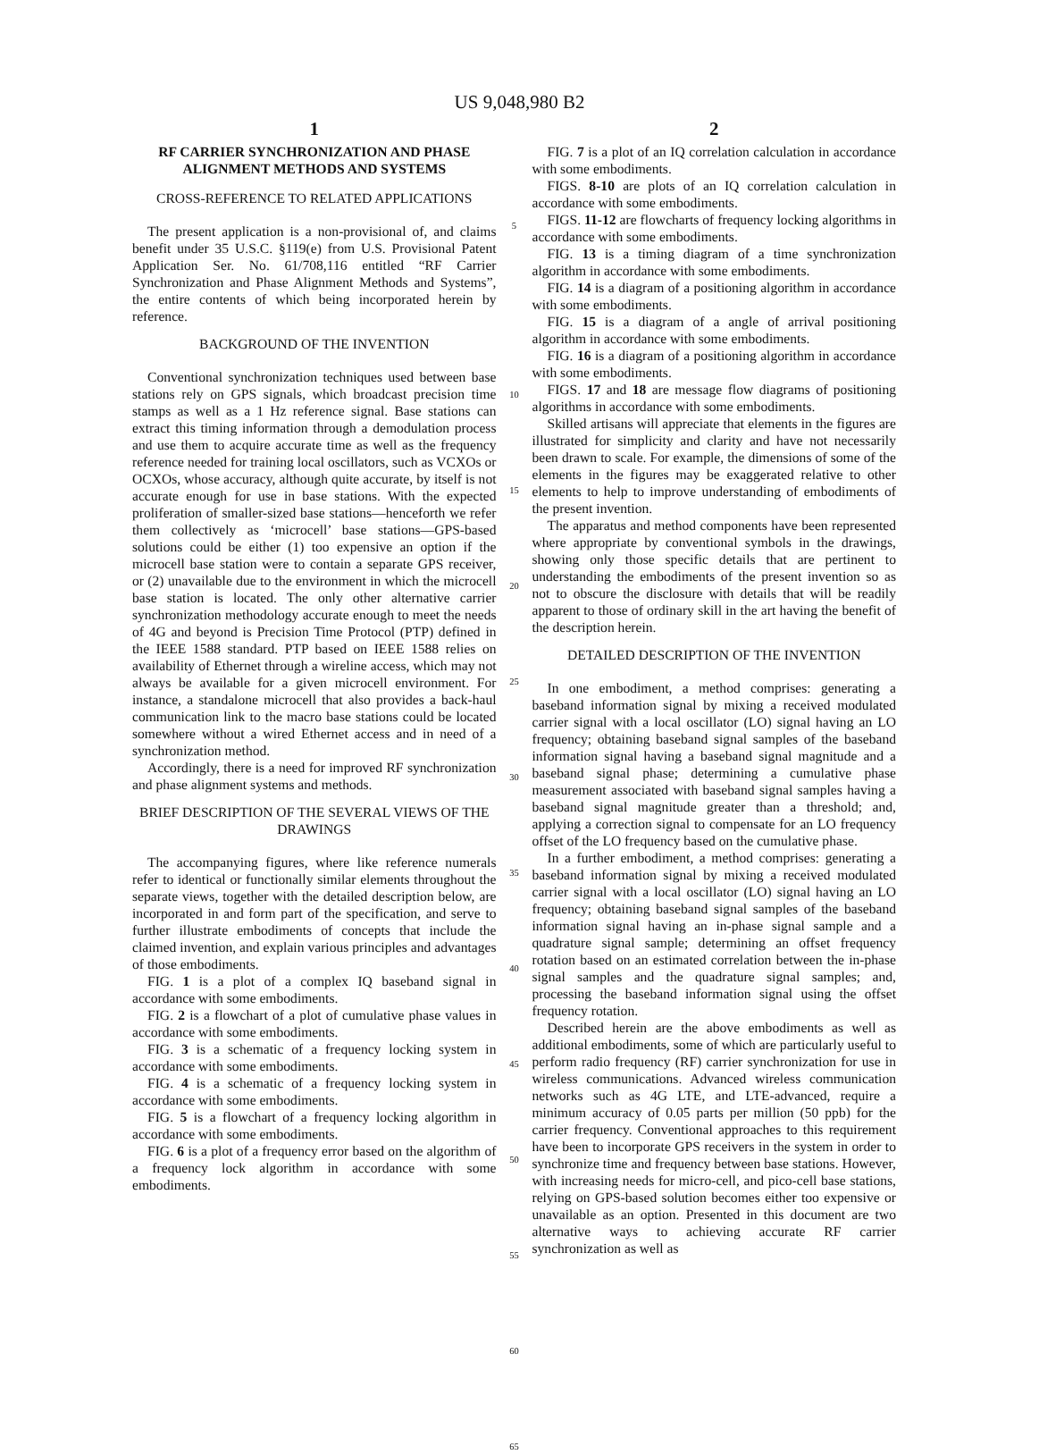US 9,048,980 B2
1
RF CARRIER SYNCHRONIZATION AND PHASE ALIGNMENT METHODS AND SYSTEMS
CROSS-REFERENCE TO RELATED APPLICATIONS
The present application is a non-provisional of, and claims benefit under 35 U.S.C. §119(e) from U.S. Provisional Patent Application Ser. No. 61/708,116 entitled “RF Carrier Synchronization and Phase Alignment Methods and Systems”, the entire contents of which being incorporated herein by reference.
BACKGROUND OF THE INVENTION
Conventional synchronization techniques used between base stations rely on GPS signals, which broadcast precision time stamps as well as a 1 Hz reference signal. Base stations can extract this timing information through a demodulation process and use them to acquire accurate time as well as the frequency reference needed for training local oscillators, such as VCXOs or OCXOs, whose accuracy, although quite accurate, by itself is not accurate enough for use in base stations. With the expected proliferation of smaller-sized base stations—henceforth we refer them collectively as ‘microcell’ base stations—GPS-based solutions could be either (1) too expensive an option if the microcell base station were to contain a separate GPS receiver, or (2) unavailable due to the environment in which the microcell base station is located. The only other alternative carrier synchronization methodology accurate enough to meet the needs of 4G and beyond is Precision Time Protocol (PTP) defined in the IEEE 1588 standard. PTP based on IEEE 1588 relies on availability of Ethernet through a wireline access, which may not always be available for a given microcell environment. For instance, a standalone microcell that also provides a back-haul communication link to the macro base stations could be located somewhere without a wired Ethernet access and in need of a synchronization method.
Accordingly, there is a need for improved RF synchronization and phase alignment systems and methods.
BRIEF DESCRIPTION OF THE SEVERAL VIEWS OF THE DRAWINGS
The accompanying figures, where like reference numerals refer to identical or functionally similar elements throughout the separate views, together with the detailed description below, are incorporated in and form part of the specification, and serve to further illustrate embodiments of concepts that include the claimed invention, and explain various principles and advantages of those embodiments.
FIG. 1 is a plot of a complex IQ baseband signal in accordance with some embodiments.
FIG. 2 is a flowchart of a plot of cumulative phase values in accordance with some embodiments.
FIG. 3 is a schematic of a frequency locking system in accordance with some embodiments.
FIG. 4 is a schematic of a frequency locking system in accordance with some embodiments.
FIG. 5 is a flowchart of a frequency locking algorithm in accordance with some embodiments.
FIG. 6 is a plot of a frequency error based on the algorithm of a frequency lock algorithm in accordance with some embodiments.
5
10
15
20
25
30
35
40
45
50
55
60
65
2
FIG. 7 is a plot of an IQ correlation calculation in accordance with some embodiments.
FIGS. 8-10 are plots of an IQ correlation calculation in accordance with some embodiments.
FIGS. 11-12 are flowcharts of frequency locking algorithms in accordance with some embodiments.
FIG. 13 is a timing diagram of a time synchronization algorithm in accordance with some embodiments.
FIG. 14 is a diagram of a positioning algorithm in accordance with some embodiments.
FIG. 15 is a diagram of a angle of arrival positioning algorithm in accordance with some embodiments.
FIG. 16 is a diagram of a positioning algorithm in accordance with some embodiments.
FIGS. 17 and 18 are message flow diagrams of positioning algorithms in accordance with some embodiments.
Skilled artisans will appreciate that elements in the figures are illustrated for simplicity and clarity and have not necessarily been drawn to scale. For example, the dimensions of some of the elements in the figures may be exaggerated relative to other elements to help to improve understanding of embodiments of the present invention.
The apparatus and method components have been represented where appropriate by conventional symbols in the drawings, showing only those specific details that are pertinent to understanding the embodiments of the present invention so as not to obscure the disclosure with details that will be readily apparent to those of ordinary skill in the art having the benefit of the description herein.
DETAILED DESCRIPTION OF THE INVENTION
In one embodiment, a method comprises: generating a baseband information signal by mixing a received modulated carrier signal with a local oscillator (LO) signal having an LO frequency; obtaining baseband signal samples of the baseband information signal having a baseband signal magnitude and a baseband signal phase; determining a cumulative phase measurement associated with baseband signal samples having a baseband signal magnitude greater than a threshold; and, applying a correction signal to compensate for an LO frequency offset of the LO frequency based on the cumulative phase.
In a further embodiment, a method comprises: generating a baseband information signal by mixing a received modulated carrier signal with a local oscillator (LO) signal having an LO frequency; obtaining baseband signal samples of the baseband information signal having an in-phase signal sample and a quadrature signal sample; determining an offset frequency rotation based on an estimated correlation between the in-phase signal samples and the quadrature signal samples; and, processing the baseband information signal using the offset frequency rotation.
Described herein are the above embodiments as well as additional embodiments, some of which are particularly useful to perform radio frequency (RF) carrier synchronization for use in wireless communications. Advanced wireless communication networks such as 4G LTE, and LTE-advanced, require a minimum accuracy of 0.05 parts per million (50 ppb) for the carrier frequency. Conventional approaches to this requirement have been to incorporate GPS receivers in the system in order to synchronize time and frequency between base stations. However, with increasing needs for micro-cell, and pico-cell base stations, relying on GPS-based solution becomes either too expensive or unavailable as an option. Presented in this document are two alternative ways to achieving accurate RF carrier synchronization as well as